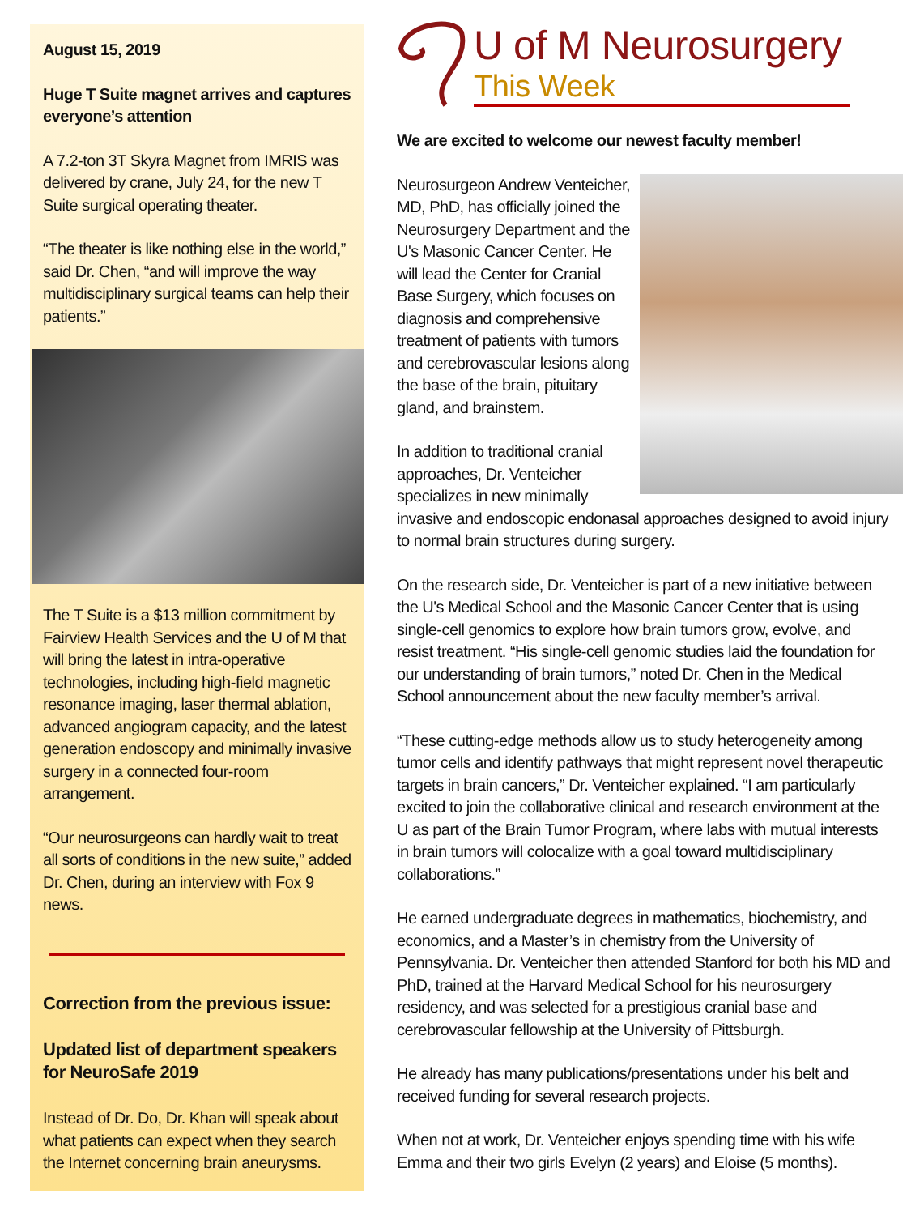August 15, 2019
Huge T Suite magnet arrives and captures everyone’s attention
A 7.2-ton 3T Skyra Magnet from IMRIS was delivered by crane, July 24, for the new T Suite surgical operating theater.
“The theater is like nothing else in the world,” said Dr. Chen, “and will improve the way multidisciplinary surgical teams can help their patients.”
The T Suite is a $13 million commitment by Fairview Health Services and the U of M that will bring the latest in intra-operative technologies, including high-field magnetic resonance imaging, laser thermal ablation, advanced angiogram capacity, and the latest generation endoscopy and minimally invasive surgery in a connected four-room arrangement.
“Our neurosurgeons can hardly wait to treat all sorts of conditions in the new suite,” added Dr. Chen, during an interview with Fox 9 news.
Correction from the previous issue:
Updated list of department speakers for NeuroSafe 2019
Instead of Dr. Do, Dr. Khan will speak about what patients can expect when they search the Internet concerning brain aneurysms.
U of M Neurosurgery
This Week
We are excited to welcome our newest faculty member!
Neurosurgeon Andrew Venteicher, MD, PhD, has officially joined the Neurosurgery Department and the U's Masonic Cancer Center. He will lead the Center for Cranial Base Surgery, which focuses on diagnosis and comprehensive treatment of patients with tumors and cerebrovascular lesions along the base of the brain, pituitary gland, and brainstem.
In addition to traditional cranial approaches, Dr. Venteicher specializes in new minimally invasive and endoscopic endonasal approaches designed to avoid injury to normal brain structures during surgery.
On the research side, Dr. Venteicher is part of a new initiative between the U's Medical School and the Masonic Cancer Center that is using single-cell genomics to explore how brain tumors grow, evolve, and resist treatment. “His single-cell genomic studies laid the foundation for our understanding of brain tumors,” noted Dr. Chen in the Medical School announcement about the new faculty member’s arrival.
“These cutting-edge methods allow us to study heterogeneity among tumor cells and identify pathways that might represent novel therapeutic targets in brain cancers,” Dr. Venteicher explained. “I am particularly excited to join the collaborative clinical and research environment at the U as part of the Brain Tumor Program, where labs with mutual interests in brain tumors will colocalize with a goal toward multidisciplinary collaborations.”
He earned undergraduate degrees in mathematics, biochemistry, and economics, and a Master’s in chemistry from the University of Pennsylvania. Dr. Venteicher then attended Stanford for both his MD and PhD, trained at the Harvard Medical School for his neurosurgery residency, and was selected for a prestigious cranial base and cerebrovascular fellowship at the University of Pittsburgh.
He already has many publications/presentations under his belt and received funding for several research projects.
When not at work, Dr. Venteicher enjoys spending time with his wife Emma and their two girls Evelyn (2 years) and Eloise (5 months).